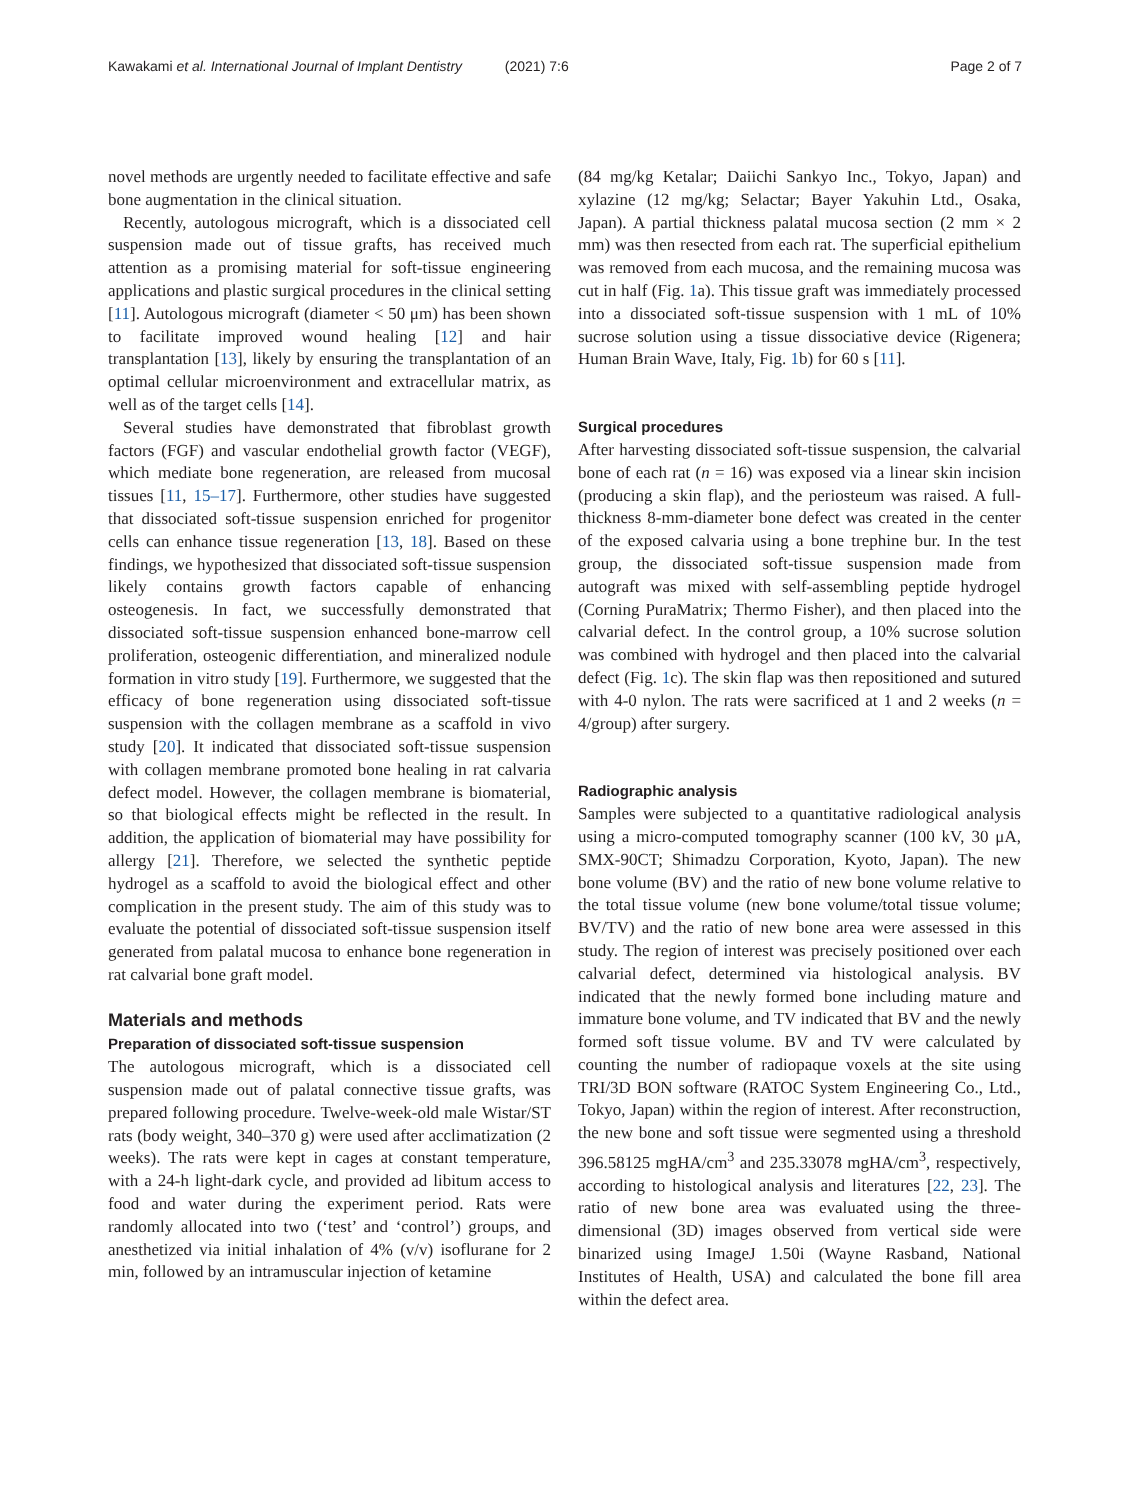Kawakami et al. International Journal of Implant Dentistry (2021) 7:6 Page 2 of 7
novel methods are urgently needed to facilitate effective and safe bone augmentation in the clinical situation.
Recently, autologous micrograft, which is a dissociated cell suspension made out of tissue grafts, has received much attention as a promising material for soft-tissue engineering applications and plastic surgical procedures in the clinical setting [11]. Autologous micrograft (diameter < 50 μm) has been shown to facilitate improved wound healing [12] and hair transplantation [13], likely by ensuring the transplantation of an optimal cellular microenvironment and extracellular matrix, as well as of the target cells [14].
Several studies have demonstrated that fibroblast growth factors (FGF) and vascular endothelial growth factor (VEGF), which mediate bone regeneration, are released from mucosal tissues [11, 15–17]. Furthermore, other studies have suggested that dissociated soft-tissue suspension enriched for progenitor cells can enhance tissue regeneration [13, 18]. Based on these findings, we hypothesized that dissociated soft-tissue suspension likely contains growth factors capable of enhancing osteogenesis. In fact, we successfully demonstrated that dissociated soft-tissue suspension enhanced bone-marrow cell proliferation, osteogenic differentiation, and mineralized nodule formation in vitro study [19]. Furthermore, we suggested that the efficacy of bone regeneration using dissociated soft-tissue suspension with the collagen membrane as a scaffold in vivo study [20]. It indicated that dissociated soft-tissue suspension with collagen membrane promoted bone healing in rat calvaria defect model. However, the collagen membrane is biomaterial, so that biological effects might be reflected in the result. In addition, the application of biomaterial may have possibility for allergy [21]. Therefore, we selected the synthetic peptide hydrogel as a scaffold to avoid the biological effect and other complication in the present study. The aim of this study was to evaluate the potential of dissociated soft-tissue suspension itself generated from palatal mucosa to enhance bone regeneration in rat calvarial bone graft model.
Materials and methods
Preparation of dissociated soft-tissue suspension
The autologous micrograft, which is a dissociated cell suspension made out of palatal connective tissue grafts, was prepared following procedure. Twelve-week-old male Wistar/ST rats (body weight, 340–370 g) were used after acclimatization (2 weeks). The rats were kept in cages at constant temperature, with a 24-h light-dark cycle, and provided ad libitum access to food and water during the experiment period. Rats were randomly allocated into two (‘test’ and ‘control’) groups, and anesthetized via initial inhalation of 4% (v/v) isoflurane for 2 min, followed by an intramuscular injection of ketamine
(84 mg/kg Ketalar; Daiichi Sankyo Inc., Tokyo, Japan) and xylazine (12 mg/kg; Selactar; Bayer Yakuhin Ltd., Osaka, Japan). A partial thickness palatal mucosa section (2 mm × 2 mm) was then resected from each rat. The superficial epithelium was removed from each mucosa, and the remaining mucosa was cut in half (Fig. 1a). This tissue graft was immediately processed into a dissociated soft-tissue suspension with 1 mL of 10% sucrose solution using a tissue dissociative device (Rigenera; Human Brain Wave, Italy, Fig. 1b) for 60 s [11].
Surgical procedures
After harvesting dissociated soft-tissue suspension, the calvarial bone of each rat (n = 16) was exposed via a linear skin incision (producing a skin flap), and the periosteum was raised. A full-thickness 8-mm-diameter bone defect was created in the center of the exposed calvaria using a bone trephine bur. In the test group, the dissociated soft-tissue suspension made from autograft was mixed with self-assembling peptide hydrogel (Corning PuraMatrix; Thermo Fisher), and then placed into the calvarial defect. In the control group, a 10% sucrose solution was combined with hydrogel and then placed into the calvarial defect (Fig. 1c). The skin flap was then repositioned and sutured with 4-0 nylon. The rats were sacrificed at 1 and 2 weeks (n = 4/group) after surgery.
Radiographic analysis
Samples were subjected to a quantitative radiological analysis using a micro-computed tomography scanner (100 kV, 30 μA, SMX-90CT; Shimadzu Corporation, Kyoto, Japan). The new bone volume (BV) and the ratio of new bone volume relative to the total tissue volume (new bone volume/total tissue volume; BV/TV) and the ratio of new bone area were assessed in this study. The region of interest was precisely positioned over each calvarial defect, determined via histological analysis. BV indicated that the newly formed bone including mature and immature bone volume, and TV indicated that BV and the newly formed soft tissue volume. BV and TV were calculated by counting the number of radiopaque voxels at the site using TRI/3D BON software (RATOC System Engineering Co., Ltd., Tokyo, Japan) within the region of interest. After reconstruction, the new bone and soft tissue were segmented using a threshold 396.58125 mgHA/cm<sup>3</sup> and 235.33078 mgHA/cm<sup>3</sup>, respectively, according to histological analysis and literatures [22, 23]. The ratio of new bone area was evaluated using the three-dimensional (3D) images observed from vertical side were binarized using ImageJ 1.50i (Wayne Rasband, National Institutes of Health, USA) and calculated the bone fill area within the defect area.